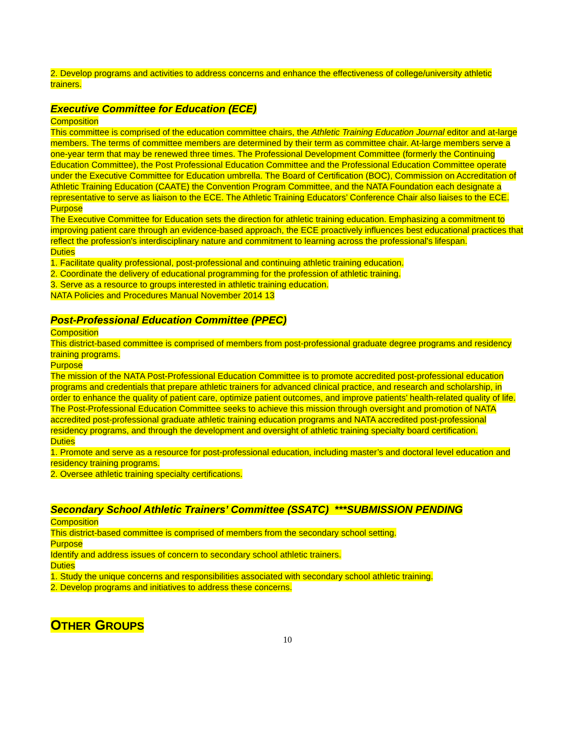2. Develop programs and activities to address concerns and enhance the effectiveness of college/university athletic trainers.
Executive Committee for Education (ECE)
Composition
This committee is comprised of the education committee chairs, the Athletic Training Education Journal editor and at-large members. The terms of committee members are determined by their term as committee chair. At-large members serve a one-year term that may be renewed three times. The Professional Development Committee (formerly the Continuing Education Committee), the Post Professional Education Committee and the Professional Education Committee operate under the Executive Committee for Education umbrella. The Board of Certification (BOC), Commission on Accreditation of Athletic Training Education (CAATE) the Convention Program Committee, and the NATA Foundation each designate a representative to serve as liaison to the ECE. The Athletic Training Educators’ Conference Chair also liaises to the ECE.
Purpose
The Executive Committee for Education sets the direction for athletic training education. Emphasizing a commitment to improving patient care through an evidence-based approach, the ECE proactively influences best educational practices that reflect the profession's interdisciplinary nature and commitment to learning across the professional's lifespan.
Duties
1. Facilitate quality professional, post-professional and continuing athletic training education.
2. Coordinate the delivery of educational programming for the profession of athletic training.
3. Serve as a resource to groups interested in athletic training education.
NATA Policies and Procedures Manual November 2014 13
Post-Professional Education Committee (PPEC)
Composition
This district-based committee is comprised of members from post-professional graduate degree programs and residency training programs.
Purpose
The mission of the NATA Post-Professional Education Committee is to promote accredited post-professional education programs and credentials that prepare athletic trainers for advanced clinical practice, and research and scholarship, in order to enhance the quality of patient care, optimize patient outcomes, and improve patients’ health-related quality of life. The Post-Professional Education Committee seeks to achieve this mission through oversight and promotion of NATA accredited post-professional graduate athletic training education programs and NATA accredited post-professional residency programs, and through the development and oversight of athletic training specialty board certification.
Duties
1. Promote and serve as a resource for post-professional education, including master’s and doctoral level education and residency training programs.
2. Oversee athletic training specialty certifications.
Secondary School Athletic Trainers’ Committee (SSATC) ***SUBMISSION PENDING
Composition
This district-based committee is comprised of members from the secondary school setting.
Purpose
Identify and address issues of concern to secondary school athletic trainers.
Duties
1. Study the unique concerns and responsibilities associated with secondary school athletic training.
2. Develop programs and initiatives to address these concerns.
OTHER GROUPS
10